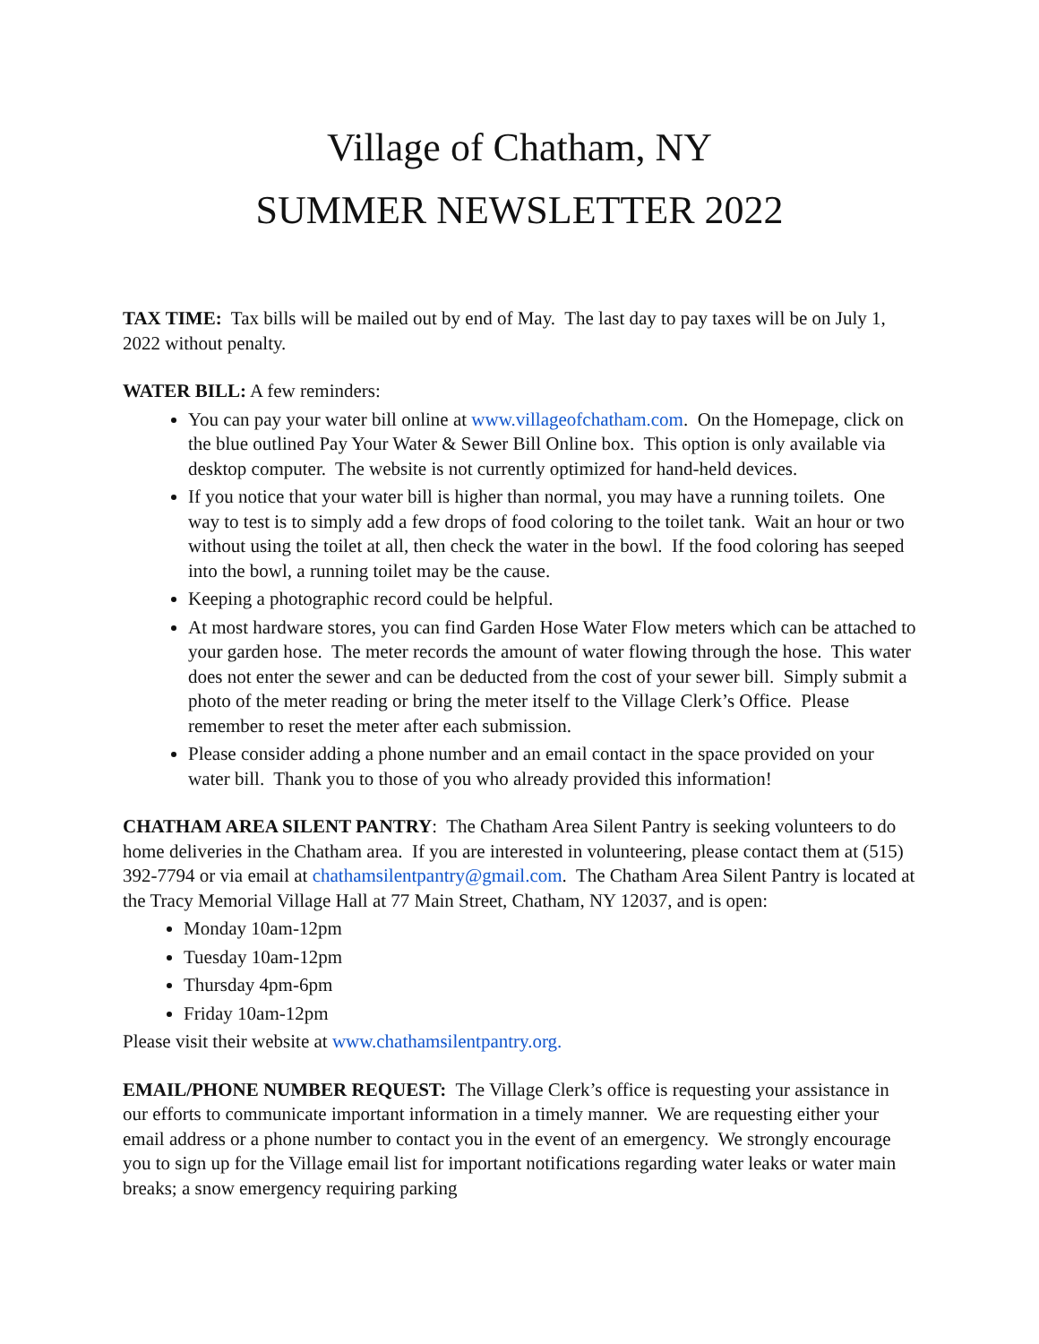Village of Chatham, NY
SUMMER NEWSLETTER 2022
TAX TIME: Tax bills will be mailed out by end of May. The last day to pay taxes will be on July 1, 2022 without penalty.
WATER BILL: A few reminders:
You can pay your water bill online at www.villageofchatham.com. On the Homepage, click on the blue outlined Pay Your Water & Sewer Bill Online box. This option is only available via desktop computer. The website is not currently optimized for hand-held devices.
If you notice that your water bill is higher than normal, you may have a running toilets. One way to test is to simply add a few drops of food coloring to the toilet tank. Wait an hour or two without using the toilet at all, then check the water in the bowl. If the food coloring has seeped into the bowl, a running toilet may be the cause.
Keeping a photographic record could be helpful.
At most hardware stores, you can find Garden Hose Water Flow meters which can be attached to your garden hose. The meter records the amount of water flowing through the hose. This water does not enter the sewer and can be deducted from the cost of your sewer bill. Simply submit a photo of the meter reading or bring the meter itself to the Village Clerk’s Office. Please remember to reset the meter after each submission.
Please consider adding a phone number and an email contact in the space provided on your water bill. Thank you to those of you who already provided this information!
CHATHAM AREA SILENT PANTRY: The Chatham Area Silent Pantry is seeking volunteers to do home deliveries in the Chatham area. If you are interested in volunteering, please contact them at (515) 392-7794 or via email at chathamsilentpantry@gmail.com. The Chatham Area Silent Pantry is located at the Tracy Memorial Village Hall at 77 Main Street, Chatham, NY 12037, and is open:
Monday 10am-12pm
Tuesday 10am-12pm
Thursday 4pm-6pm
Friday 10am-12pm
Please visit their website at www.chathamsilentpantry.org.
EMAIL/PHONE NUMBER REQUEST: The Village Clerk’s office is requesting your assistance in our efforts to communicate important information in a timely manner. We are requesting either your email address or a phone number to contact you in the event of an emergency. We strongly encourage you to sign up for the Village email list for important notifications regarding water leaks or water main breaks; a snow emergency requiring parking